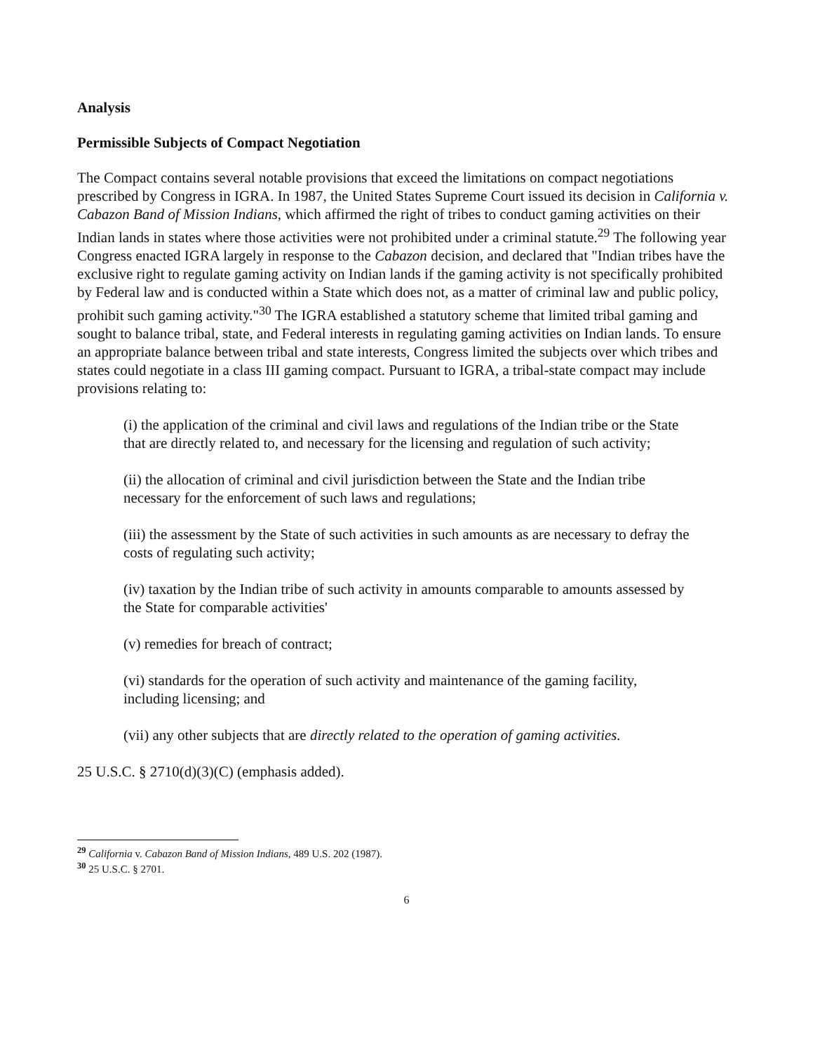Analysis
Permissible Subjects of Compact Negotiation
The Compact contains several notable provisions that exceed the limitations on compact negotiations prescribed by Congress in IGRA. In 1987, the United States Supreme Court issued its decision in California v. Cabazon Band of Mission Indians, which affirmed the right of tribes to conduct gaming activities on their Indian lands in states where those activities were not prohibited under a criminal statute.<sup>29</sup> The following year Congress enacted IGRA largely in response to the Cabazon decision, and declared that "Indian tribes have the exclusive right to regulate gaming activity on Indian lands if the gaming activity is not specifically prohibited by Federal law and is conducted within a State which does not, as a matter of criminal law and public policy, prohibit such gaming activity."<sup>30</sup> The IGRA established a statutory scheme that limited tribal gaming and sought to balance tribal, state, and Federal interests in regulating gaming activities on Indian lands. To ensure an appropriate balance between tribal and state interests, Congress limited the subjects over which tribes and states could negotiate in a class III gaming compact. Pursuant to IGRA, a tribal-state compact may include provisions relating to:
(i) the application of the criminal and civil laws and regulations of the Indian tribe or the State that are directly related to, and necessary for the licensing and regulation of such activity;
(ii) the allocation of criminal and civil jurisdiction between the State and the Indian tribe necessary for the enforcement of such laws and regulations;
(iii) the assessment by the State of such activities in such amounts as are necessary to defray the costs of regulating such activity;
(iv) taxation by the Indian tribe of such activity in amounts comparable to amounts assessed by the State for comparable activities'
(v) remedies for breach of contract;
(vi) standards for the operation of such activity and maintenance of the gaming facility, including licensing; and
(vii) any other subjects that are directly related to the operation of gaming activities.
25 U.S.C. § 2710(d)(3)(C) (emphasis added).
<sup>29</sup> California v. Cabazon Band of Mission Indians, 489 U.S. 202 (1987).
<sup>30</sup> 25 U.S.C. § 2701.
6